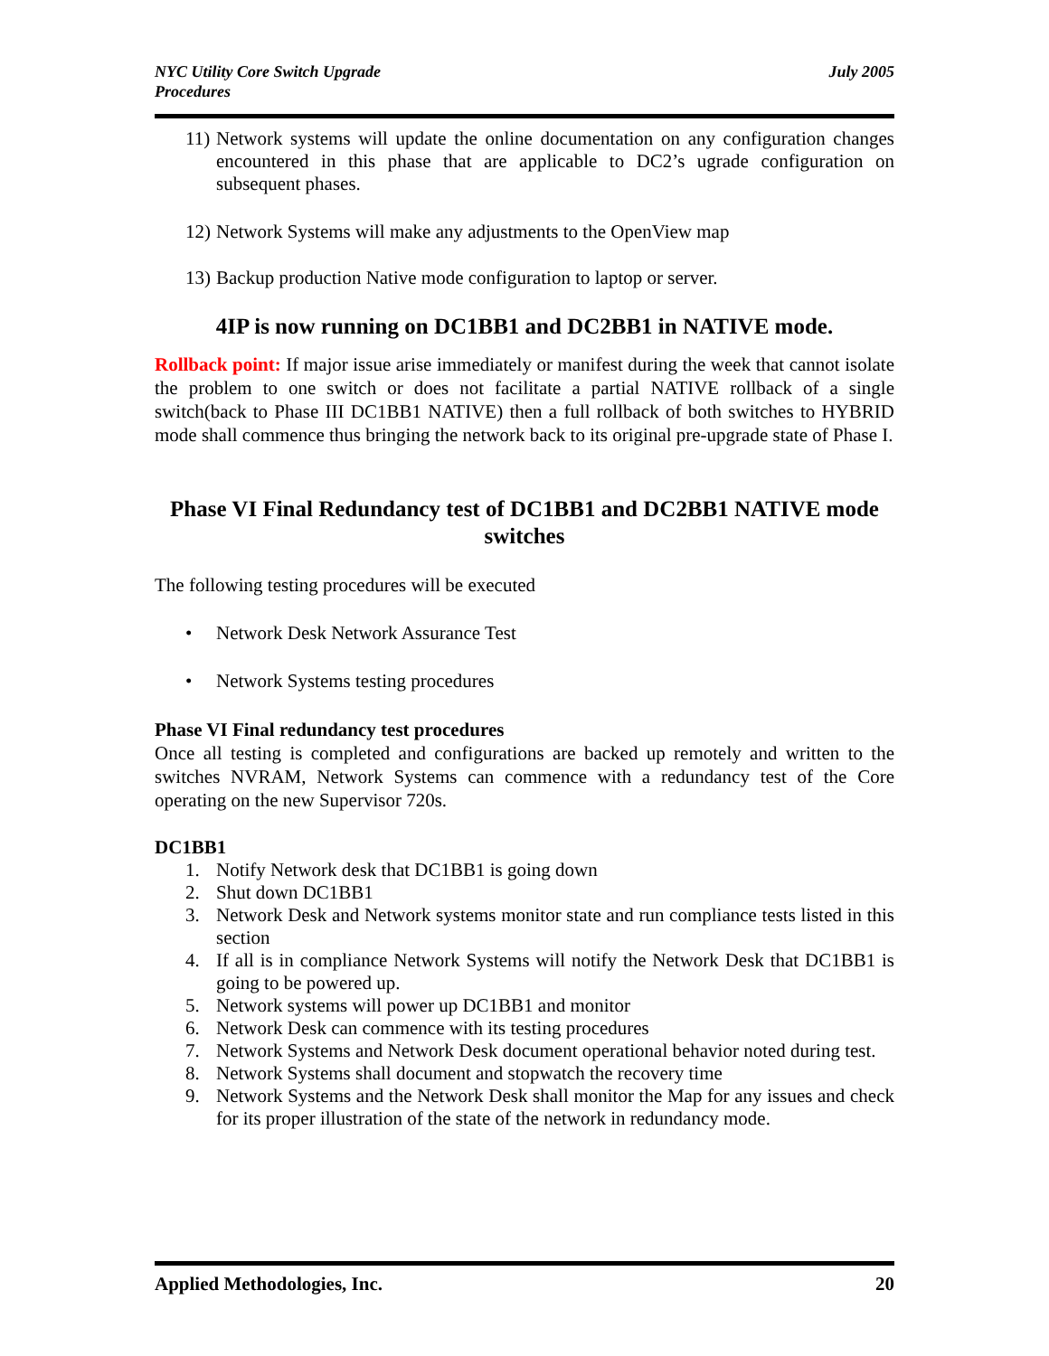NYC Utility Core Switch Upgrade
Procedures
July 2005
11) Network systems will update the online documentation on any configuration changes encountered in this phase that are applicable to DC2’s ugrade configuration on subsequent phases.
12) Network Systems will make any adjustments to the OpenView map
13) Backup production Native mode configuration to laptop or server.
4IP is now running on DC1BB1 and DC2BB1 in NATIVE mode.
Rollback point: If major issue arise immediately or manifest during the week that cannot isolate the problem to one switch or does not facilitate a partial NATIVE rollback of a single switch(back to Phase III DC1BB1 NATIVE) then a full rollback of both switches to HYBRID mode shall commence thus bringing the network back to its original pre-upgrade state of Phase I.
Phase VI Final Redundancy test of DC1BB1 and DC2BB1 NATIVE mode switches
The following testing procedures will be executed
• Network Desk Network Assurance Test
• Network Systems testing procedures
Phase VI Final redundancy test procedures
Once all testing is completed and configurations are backed up remotely and written to the switches NVRAM, Network Systems can commence with a redundancy test of the Core operating on the new Supervisor 720s.
DC1BB1
1. Notify Network desk that DC1BB1 is going down
2. Shut down DC1BB1
3. Network Desk and Network systems monitor state and run compliance tests listed in this section
4. If all is in compliance Network Systems will notify the Network Desk that DC1BB1 is going to be powered up.
5. Network systems will power up DC1BB1 and monitor
6. Network Desk can commence with its testing procedures
7. Network Systems and Network Desk document operational behavior noted during test.
8. Network Systems shall document and stopwatch the recovery time
9. Network Systems and the Network Desk shall monitor the Map for any issues and check for its proper illustration of the state of the network in redundancy mode.
Applied Methodologies, Inc. 20